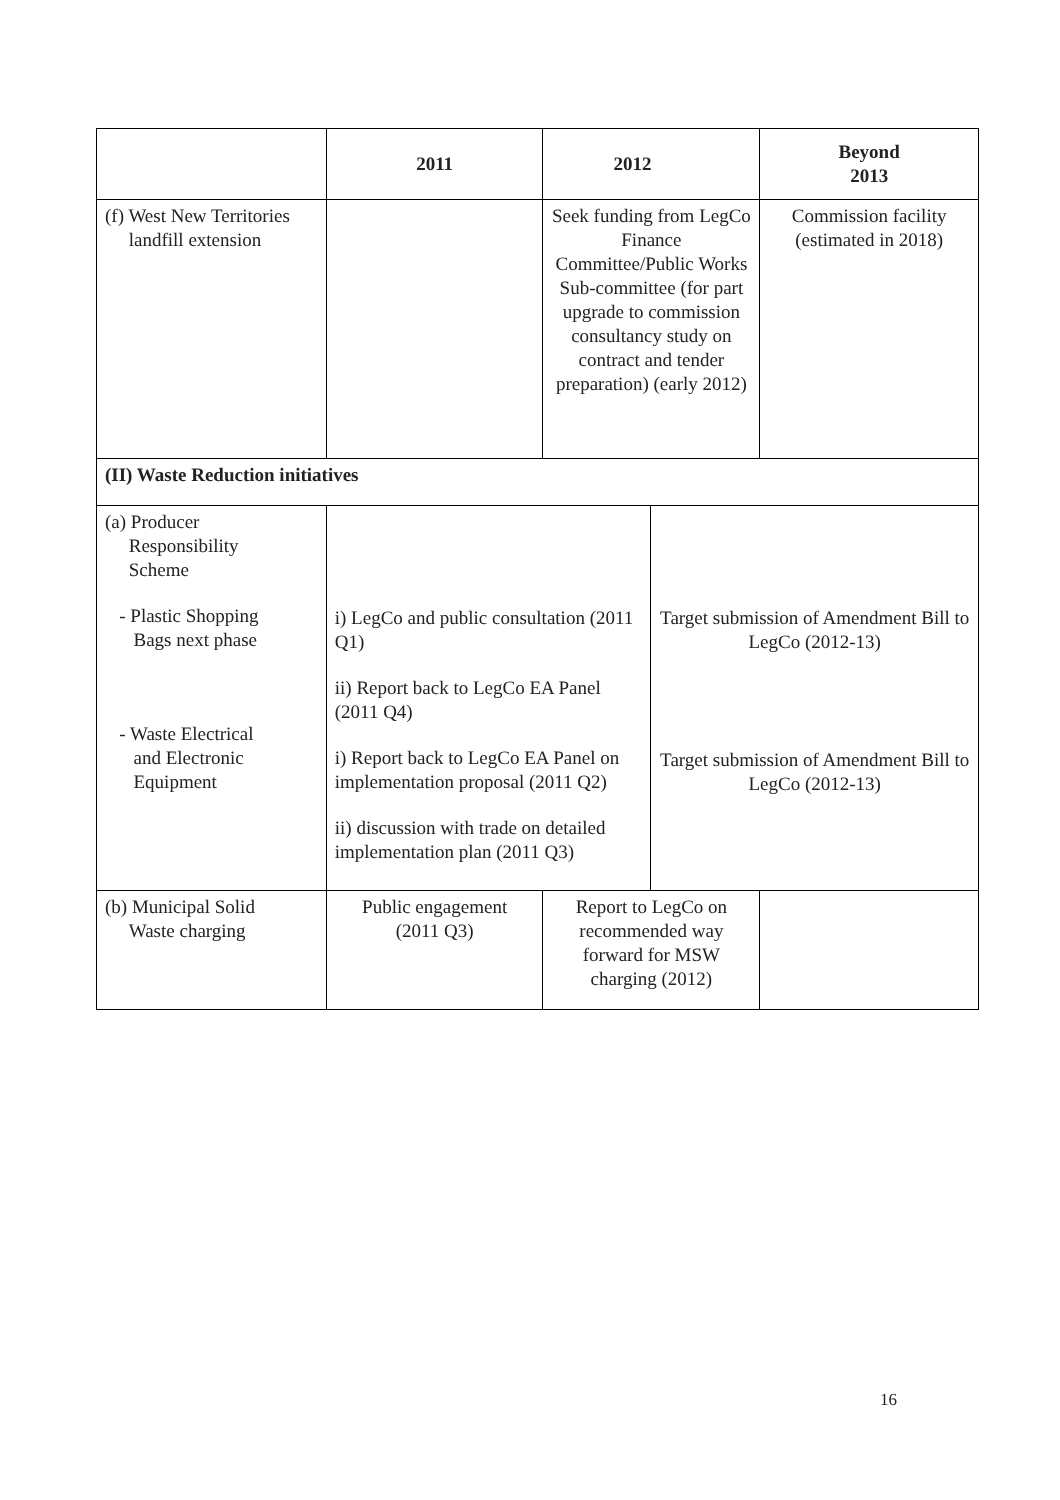| | 2011 | 2012 | | Beyond 2013 |
| --- | --- | --- | --- | --- |
| (f) West New Territories landfill extension | | Seek funding from LegCo Finance Committee/Public Works Sub-committee (for part upgrade to commission consultancy study on contract and tender preparation) (early 2012) | | Commission facility (estimated in 2018) |
| (II) Waste Reduction initiatives | | | | |
| (a) Producer Responsibility Scheme - Plastic Shopping Bags next phase - Waste Electrical and Electronic Equipment | i) LegCo and public consultation (2011 Q1) ii) Report back to LegCo EA Panel (2011 Q4) i) Report back to LegCo EA Panel on implementation proposal (2011 Q2) ii) discussion with trade on detailed implementation plan (2011 Q3) | | Target submission of Amendment Bill to LegCo (2012-13) Target submission of Amendment Bill to LegCo (2012-13) | |
| (b) Municipal Solid Waste charging | Public engagement (2011 Q3) | Report to LegCo on recommended way forward for MSW charging (2012) | | |
16